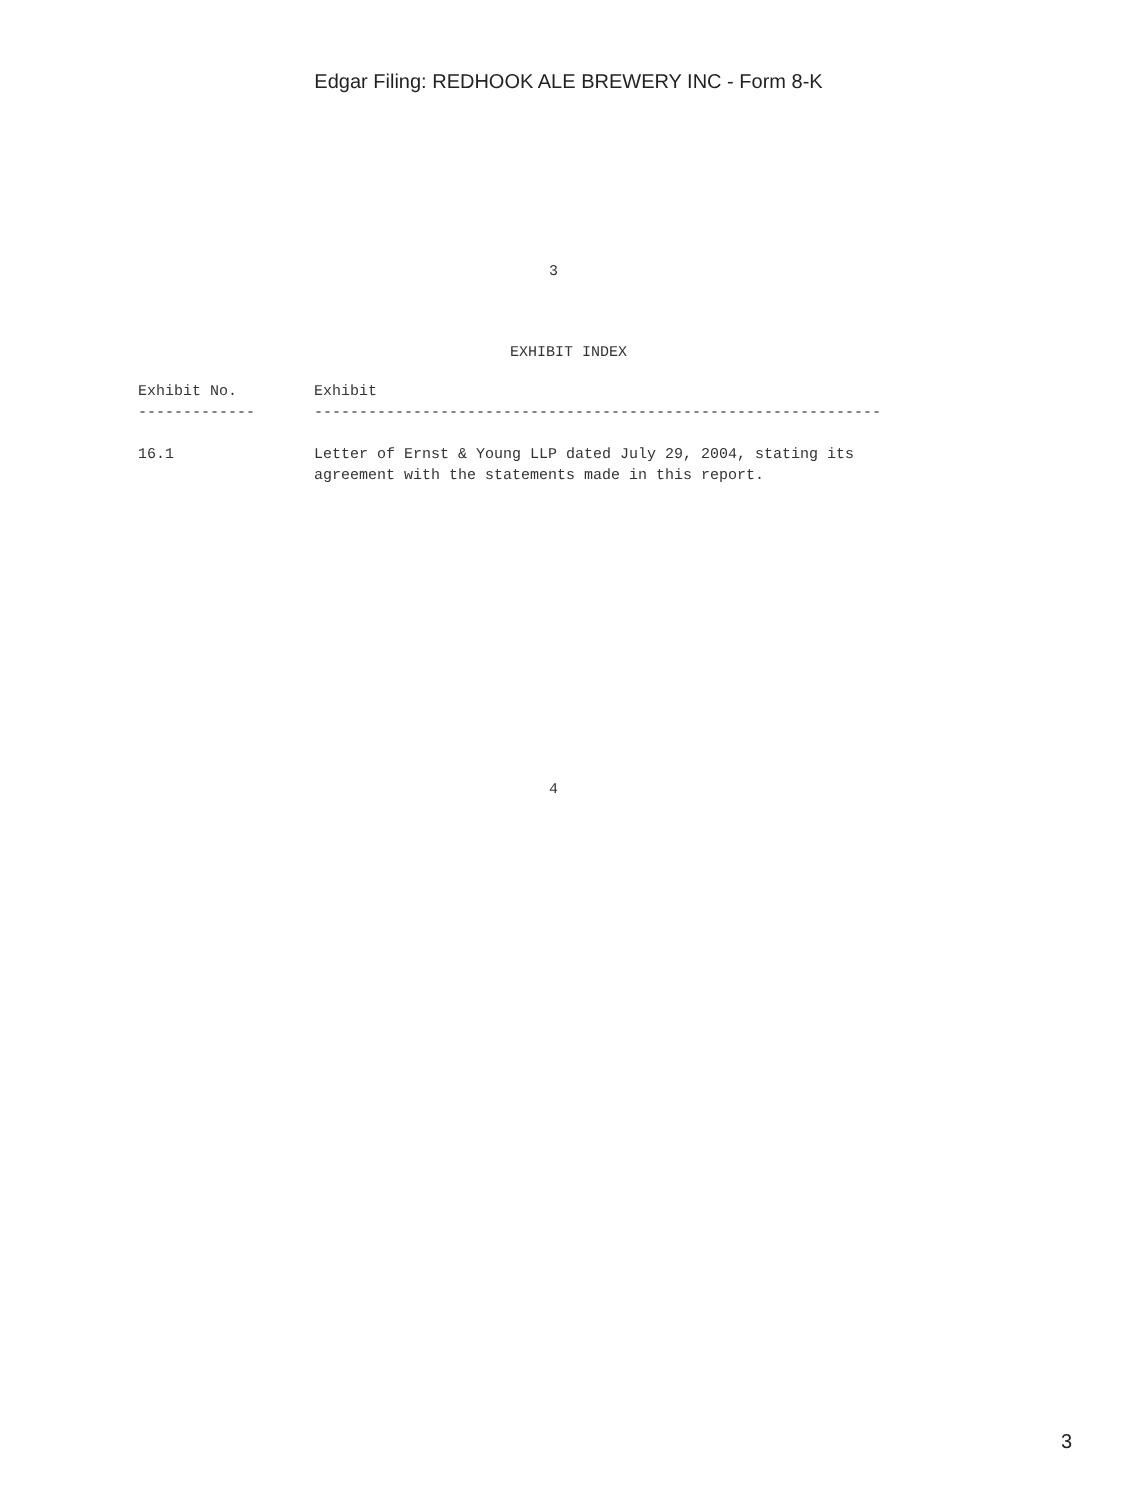Edgar Filing: REDHOOK ALE BREWERY INC - Form 8-K
3
EXHIBIT INDEX
| Exhibit No. ------------- | Exhibit --------------------------------------------------------------- |
| --- | --- |
| 16.1 | Letter of Ernst & Young LLP dated July 29, 2004, stating its agreement with the statements made in this report. |
4
3